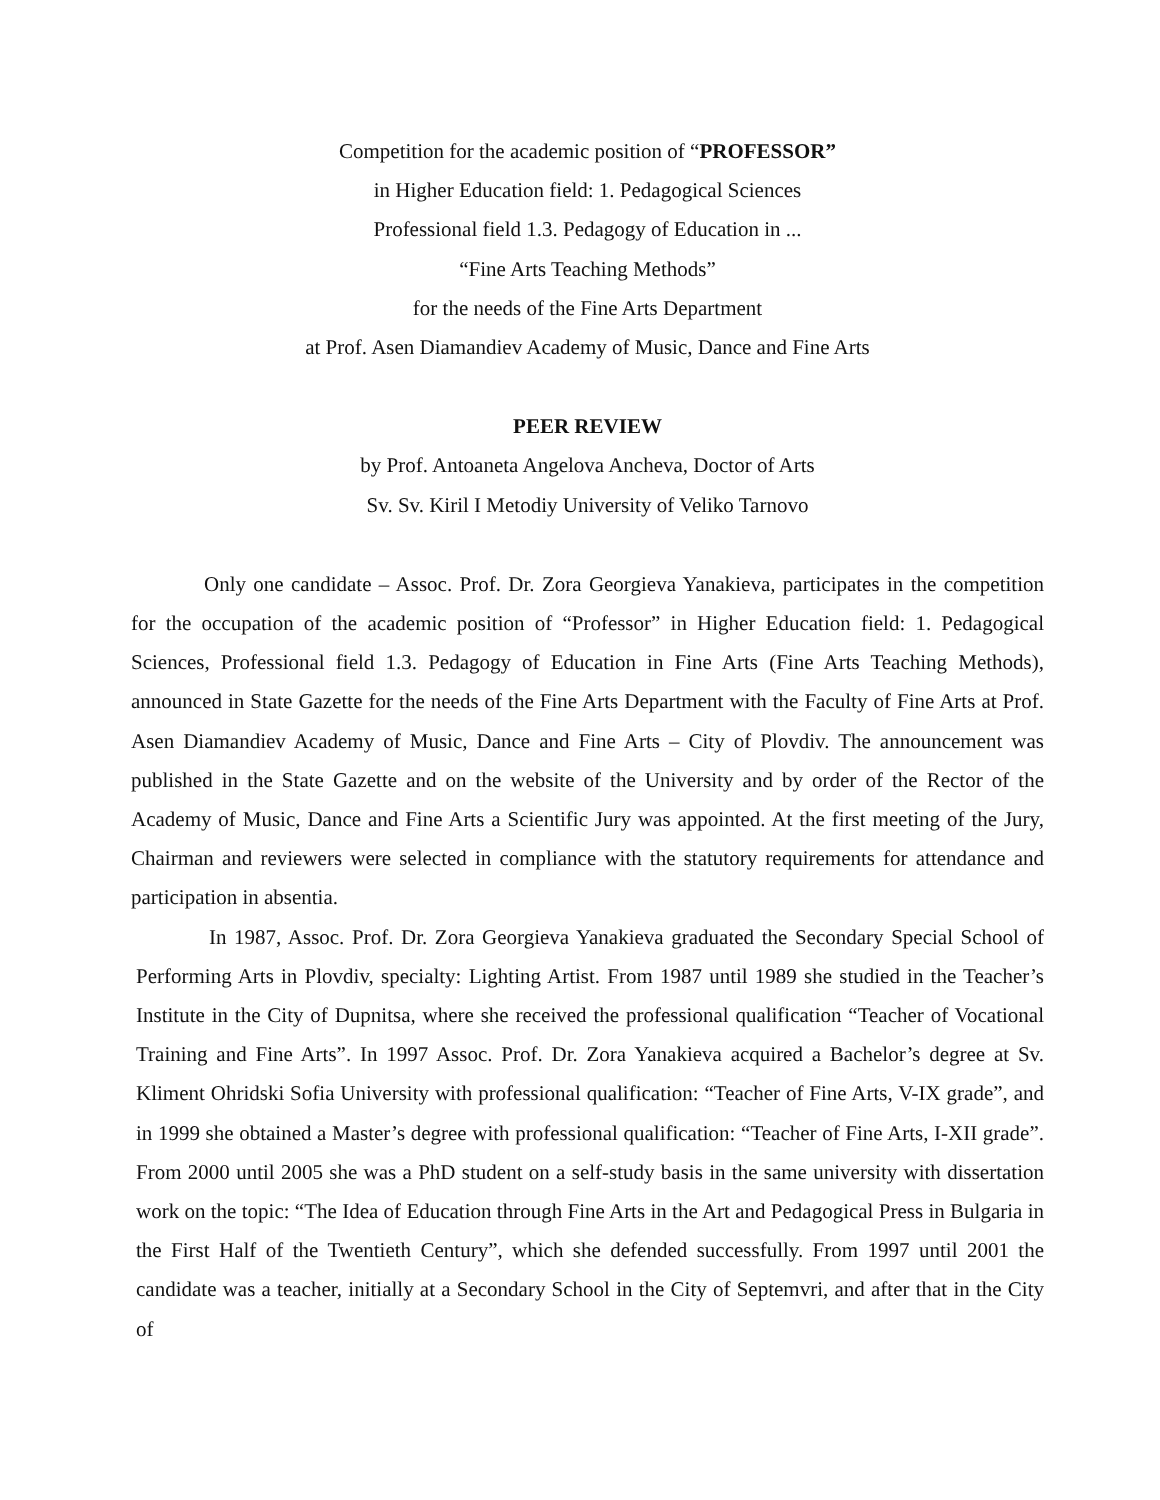Competition for the academic position of “PROFESSOR”
in Higher Education field: 1. Pedagogical Sciences
Professional field 1.3. Pedagogy of Education in ...
“Fine Arts Teaching Methods”
for the needs of the Fine Arts Department
at Prof. Asen Diamandiev Academy of Music, Dance and Fine Arts
PEER REVIEW
by Prof. Antoaneta Angelova Ancheva, Doctor of Arts
Sv. Sv. Kiril I Metodiy University of Veliko Tarnovo
Only one candidate – Assoc. Prof. Dr. Zora Georgieva Yanakieva, participates in the competition for the occupation of the academic position of “Professor” in Higher Education field: 1. Pedagogical Sciences, Professional field 1.3. Pedagogy of Education in Fine Arts (Fine Arts Teaching Methods), announced in State Gazette for the needs of the Fine Arts Department with the Faculty of Fine Arts at Prof. Asen Diamandiev Academy of Music, Dance and Fine Arts – City of Plovdiv. The announcement was published in the State Gazette and on the website of the University and by order of the Rector of the Academy of Music, Dance and Fine Arts a Scientific Jury was appointed. At the first meeting of the Jury, Chairman and reviewers were selected in compliance with the statutory requirements for attendance and participation in absentia.
In 1987, Assoc. Prof. Dr. Zora Georgieva Yanakieva graduated the Secondary Special School of Performing Arts in Plovdiv, specialty: Lighting Artist. From 1987 until 1989 she studied in the Teacher’s Institute in the City of Dupnitsa, where she received the professional qualification “Teacher of Vocational Training and Fine Arts”. In 1997 Assoc. Prof. Dr. Zora Yanakieva acquired a Bachelor’s degree at Sv. Kliment Ohridski Sofia University with professional qualification: “Teacher of Fine Arts, V-IX grade”, and in 1999 she obtained a Master’s degree with professional qualification: “Teacher of Fine Arts, I-XII grade”. From 2000 until 2005 she was a PhD student on a self-study basis in the same university with dissertation work on the topic: “The Idea of Education through Fine Arts in the Art and Pedagogical Press in Bulgaria in the First Half of the Twentieth Century”, which she defended successfully. From 1997 until 2001 the candidate was a teacher, initially at a Secondary School in the City of Septemvri, and after that in the City of